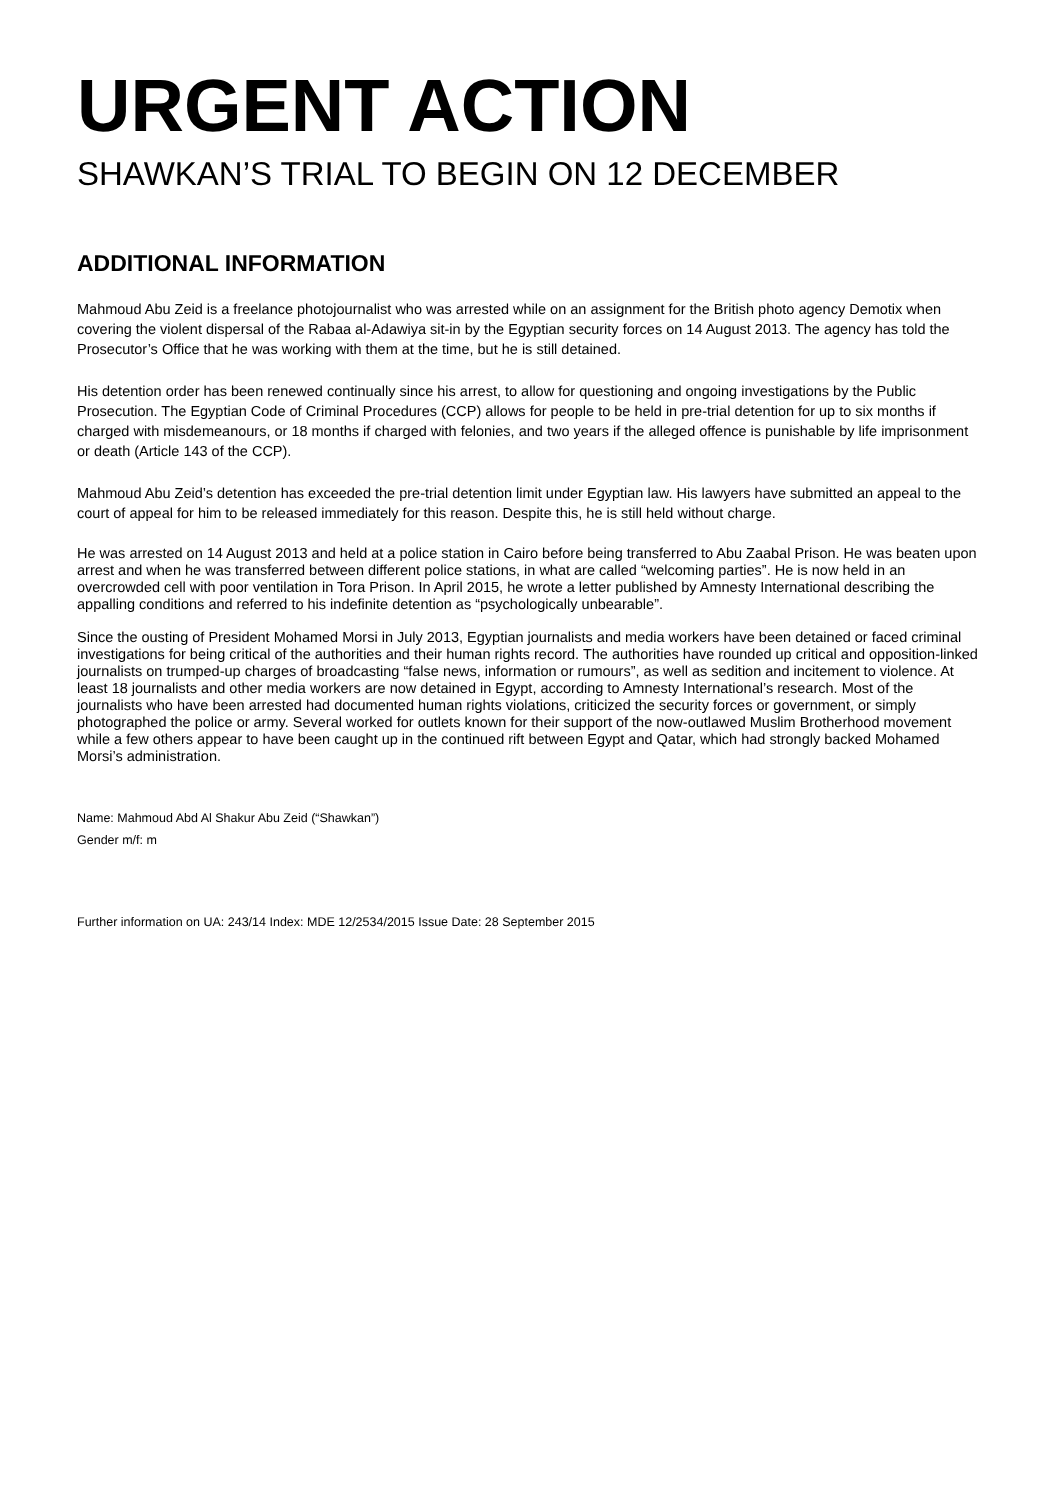URGENT ACTION
SHAWKAN’S TRIAL TO BEGIN ON 12 DECEMBER
ADDITIONAL INFORMATION
Mahmoud Abu Zeid is a freelance photojournalist who was arrested while on an assignment for the British photo agency Demotix when covering the violent dispersal of the Rabaa al-Adawiya sit-in by the Egyptian security forces on 14 August 2013. The agency has told the Prosecutor’s Office that he was working with them at the time, but he is still detained.
His detention order has been renewed continually since his arrest, to allow for questioning and ongoing investigations by the Public Prosecution. The Egyptian Code of Criminal Procedures (CCP) allows for people to be held in pre-trial detention for up to six months if charged with misdemeanours, or 18 months if charged with felonies, and two years if the alleged offence is punishable by life imprisonment or death (Article 143 of the CCP).
Mahmoud Abu Zeid’s detention has exceeded the pre-trial detention limit under Egyptian law. His lawyers have submitted an appeal to the court of appeal for him to be released immediately for this reason. Despite this, he is still held without charge.
He was arrested on 14 August 2013 and held at a police station in Cairo before being transferred to Abu Zaabal Prison. He was beaten upon arrest and when he was transferred between different police stations, in what are called “welcoming parties”. He is now held in an overcrowded cell with poor ventilation in Tora Prison. In April 2015, he wrote a letter published by Amnesty International describing the appalling conditions and referred to his indefinite detention as “psychologically unbearable”.
Since the ousting of President Mohamed Morsi in July 2013, Egyptian journalists and media workers have been detained or faced criminal investigations for being critical of the authorities and their human rights record. The authorities have rounded up critical and opposition-linked journalists on trumped-up charges of broadcasting “false news, information or rumours”, as well as sedition and incitement to violence. At least 18 journalists and other media workers are now detained in Egypt, according to Amnesty International’s research. Most of the journalists who have been arrested had documented human rights violations, criticized the security forces or government, or simply photographed the police or army. Several worked for outlets known for their support of the now-outlawed Muslim Brotherhood movement while a few others appear to have been caught up in the continued rift between Egypt and Qatar, which had strongly backed Mohamed Morsi’s administration.
Name: Mahmoud Abd Al Shakur Abu Zeid (“Shawkan”)
Gender m/f: m
Further information on UA: 243/14 Index: MDE 12/2534/2015 Issue Date: 28 September 2015